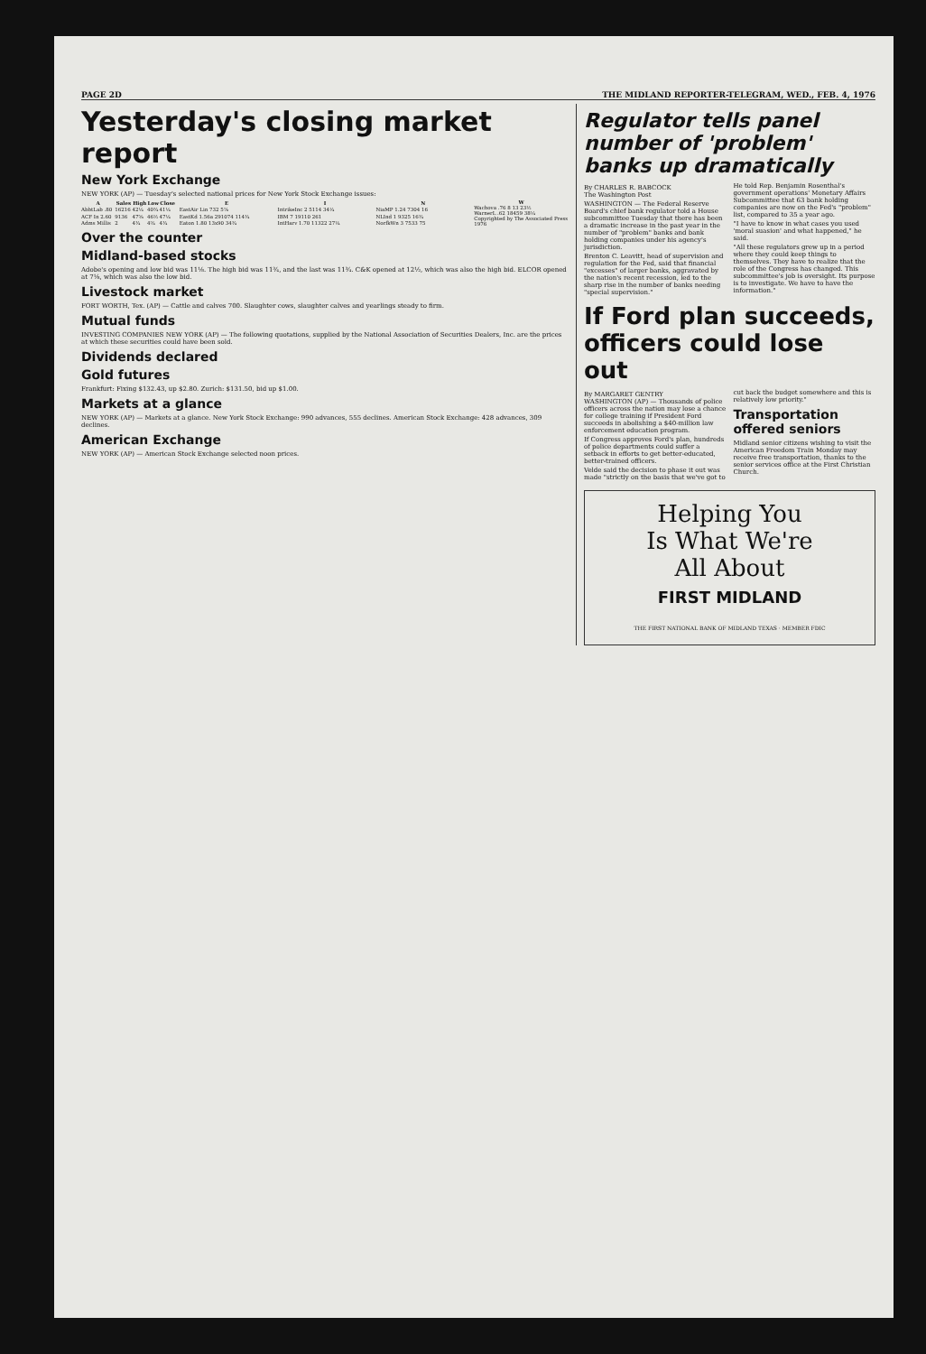PAGE 2D THE MIDLAND REPORTER-TELEGRAM, WED., FEB. 4, 1976
Yesterday's closing market report
New York Exchange
NEW YORK (AP) — Tuesday's selected national prices for New York Stock Exchange issues:
| A | Sales | High | Low | Close |
| --- | --- | --- | --- | --- |
| AbbtLab .80 | 16216 | 42¼ | 40¾ | 41¼ |
| ACF In 2.60 | 9136 | 47⅝ | 46½ | 47¼ |
| Adms Millis | 2 | 4¾ | 4¾ | 4¾ |
| E |
| --- |
| EastAir Lin 732 5⅞ |
| EastKd 1.56a 291074 114¾ |
| Eaton 1.80 13x90 34¾ |
| I |
| --- |
| IntrikeInc 2 5114 34¼ |
| IBM 7 19110 261 |
| IntHarv 1.70 11322 27¼ |
| N |
| --- |
| NiaMP 1.24 7304 16 |
| NLInd 1 9325 16¾ |
| NorfkWn 3 7533 75 |
| W |
| --- |
| Wachova .76 8 13 23½ |
| WarnerL .62 18459 38¼ |
| Copyrighted by The Associated Press 1976 |
Over the counter
Midland-based stocks
Adobe's opening and low bid was 11⅛. The high bid was 11¾, and the last was 11¾. C&K opened at 12½, which was also the high bid. ELCOR opened at 7⅛, which was also the low bid.
Livestock market
FORT WORTH, Tex. (AP) — Cattle and calves 700. Slaughter cows, slaughter calves and yearlings steady to firm.
Mutual funds
INVESTING COMPANIES NEW YORK (AP) — The following quotations, supplied by the National Association of Securities Dealers, Inc. are the prices at which these securities could have been sold.
Dividends declared
Gold futures
Frankfurt: Fixing $132.43, up $2.80. Zurich: $131.50, bid up $1.00.
Markets at a glance
NEW YORK (AP) — Markets at a glance. New York Stock Exchange: 990 advances, 555 declines. American Stock Exchange: 428 advances, 309 declines.
American Exchange
NEW YORK (AP) — American Stock Exchange selected noon prices.
Regulator tells panel number of 'problem' banks up dramatically
By CHARLES R. BABCOCK
The Washington Post
WASHINGTON — The Federal Reserve Board's chief bank regulator told a House subcommittee Tuesday that there has been a dramatic increase in the past year in the number of "problem" banks and bank holding companies under his agency's jurisdiction.
Brenton C. Leavitt, head of supervision and regulation for the Fed, said that financial "excesses" of larger banks, aggravated by the nation's recent recession, led to the sharp rise in the number of banks needing "special supervision."
He told Rep. Benjamin Rosenthal's government operations' Monetary Affairs Subcommittee that 63 bank holding companies are now on the Fed's "problem" list, compared to 35 a year ago.
"I have to know in what cases you used 'moral suasion' and what happened," he said.
"All these regulators grew up in a period where they could keep things to themselves. They have to realize that the role of the Congress has changed. This subcommittee's job is oversight. Its purpose is to investigate. We have to have the information."
If Ford plan succeeds, officers could lose out
By MARGARET GENTRY
WASHINGTON (AP) — Thousands of police officers across the nation may lose a chance for college training if President Ford succeeds in abolishing a $40-million law enforcement education program.
If Congress approves Ford's plan, hundreds of police departments could suffer a setback in efforts to get better-educated, better-trained officers.
Velde said the decision to phase it out was made "strictly on the basis that we've got to cut back the budget somewhere and this is relatively low priority."
Transportation offered seniors
Midland senior citizens wishing to visit the American Freedom Train Monday may receive free transportation, thanks to the senior services office at the First Christian Church.
Helping You
Is What We're
All About
FIRST MIDLAND
THE FIRST NATIONAL BANK OF MIDLAND TEXAS · MEMBER FDIC